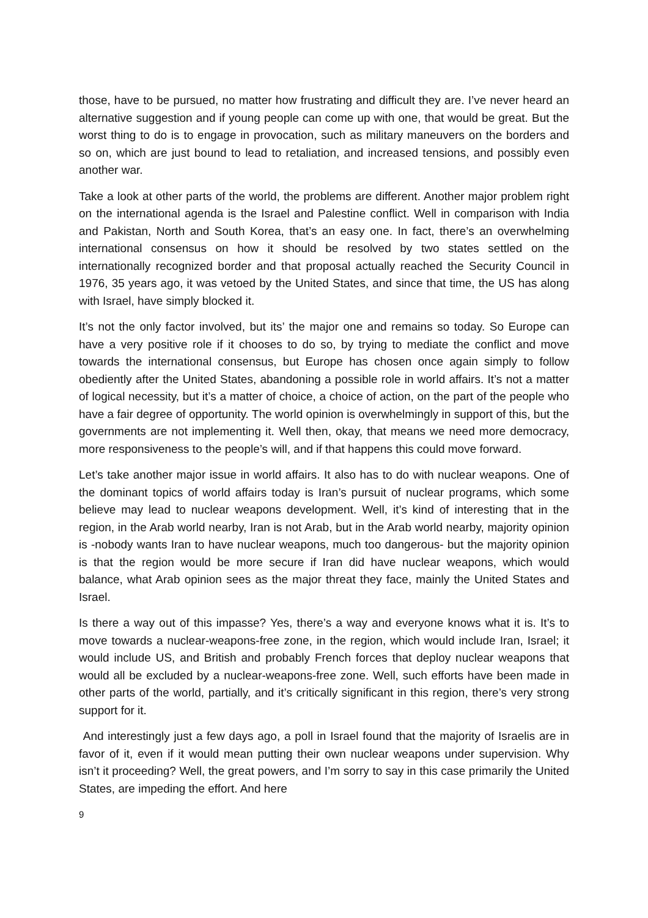those, have to be pursued, no matter how frustrating and difficult they are. I’ve never heard an alternative suggestion and if young people can come up with one, that would be great. But the worst thing to do is to engage in provocation, such as military maneuvers on the borders and so on, which are just bound to lead to retaliation, and increased tensions, and possibly even another war.
Take a look at other parts of the world, the problems are different. Another major problem right on the international agenda is the Israel and Palestine conflict. Well in comparison with India and Pakistan, North and South Korea, that’s an easy one. In fact, there’s an overwhelming international consensus on how it should be resolved by two states settled on the internationally recognized border and that proposal actually reached the Security Council in 1976, 35 years ago, it was vetoed by the United States, and since that time, the US has along with Israel, have simply blocked it.
It’s not the only factor involved, but its’ the major one and remains so today. So Europe can have a very positive role if it chooses to do so, by trying to mediate the conflict and move towards the international consensus, but Europe has chosen once again simply to follow obediently after the United States, abandoning a possible role in world affairs. It’s not a matter of logical necessity, but it’s a matter of choice, a choice of action, on the part of the people who have a fair degree of opportunity. The world opinion is overwhelmingly in support of this, but the governments are not implementing it. Well then, okay, that means we need more democracy, more responsiveness to the people’s will, and if that happens this could move forward.
Let’s take another major issue in world affairs. It also has to do with nuclear weapons. One of the dominant topics of world affairs today is Iran’s pursuit of nuclear programs, which some believe may lead to nuclear weapons development. Well, it’s kind of interesting that in the region, in the Arab world nearby, Iran is not Arab, but in the Arab world nearby, majority opinion is -nobody wants Iran to have nuclear weapons, much too dangerous- but the majority opinion is that the region would be more secure if Iran did have nuclear weapons, which would balance, what Arab opinion sees as the major threat they face, mainly the United States and Israel.
Is there a way out of this impasse? Yes, there’s a way and everyone knows what it is. It’s to move towards a nuclear-weapons-free zone, in the region, which would include Iran, Israel; it would include US, and British and probably French forces that deploy nuclear weapons that would all be excluded by a nuclear-weapons-free zone. Well, such efforts have been made in other parts of the world, partially, and it’s critically significant in this region, there’s very strong support for it.
And interestingly just a few days ago, a poll in Israel found that the majority of Israelis are in favor of it, even if it would mean putting their own nuclear weapons under supervision. Why isn’t it proceeding? Well, the great powers, and I’m sorry to say in this case primarily the United States, are impeding the effort. And here
9